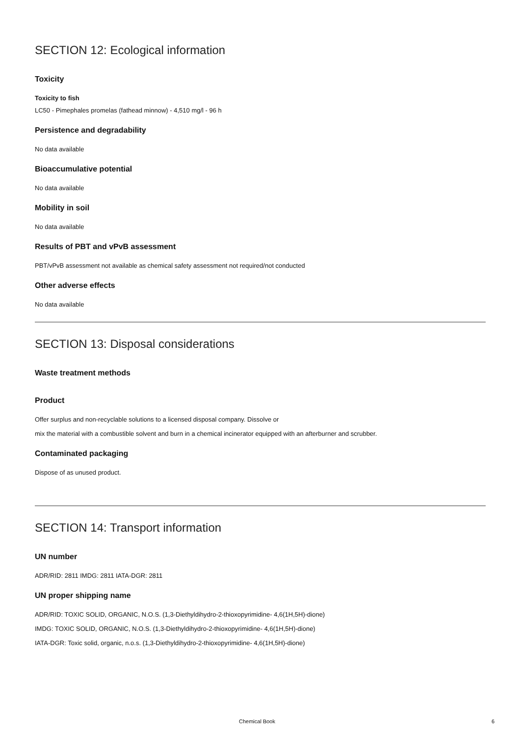SECTION 12: Ecological information
Toxicity
Toxicity to fish
LC50 - Pimephales promelas (fathead minnow) - 4,510 mg/l - 96 h
Persistence and degradability
No data available
Bioaccumulative potential
No data available
Mobility in soil
No data available
Results of PBT and vPvB assessment
PBT/vPvB assessment not available as chemical safety assessment not required/not conducted
Other adverse effects
No data available
SECTION 13: Disposal considerations
Waste treatment methods
Product
Offer surplus and non-recyclable solutions to a licensed disposal company. Dissolve or
mix the material with a combustible solvent and burn in a chemical incinerator equipped with an afterburner and scrubber.
Contaminated packaging
Dispose of as unused product.
SECTION 14: Transport information
UN number
ADR/RID: 2811 IMDG: 2811 IATA-DGR: 2811
UN proper shipping name
ADR/RID: TOXIC SOLID, ORGANIC, N.O.S. (1,3-Diethyldihydro-2-thioxopyrimidine- 4,6(1H,5H)-dione)
IMDG: TOXIC SOLID, ORGANIC, N.O.S. (1,3-Diethyldihydro-2-thioxopyrimidine- 4,6(1H,5H)-dione)
IATA-DGR: Toxic solid, organic, n.o.s. (1,3-Diethyldihydro-2-thioxopyrimidine- 4,6(1H,5H)-dione)
Chemical Book 6